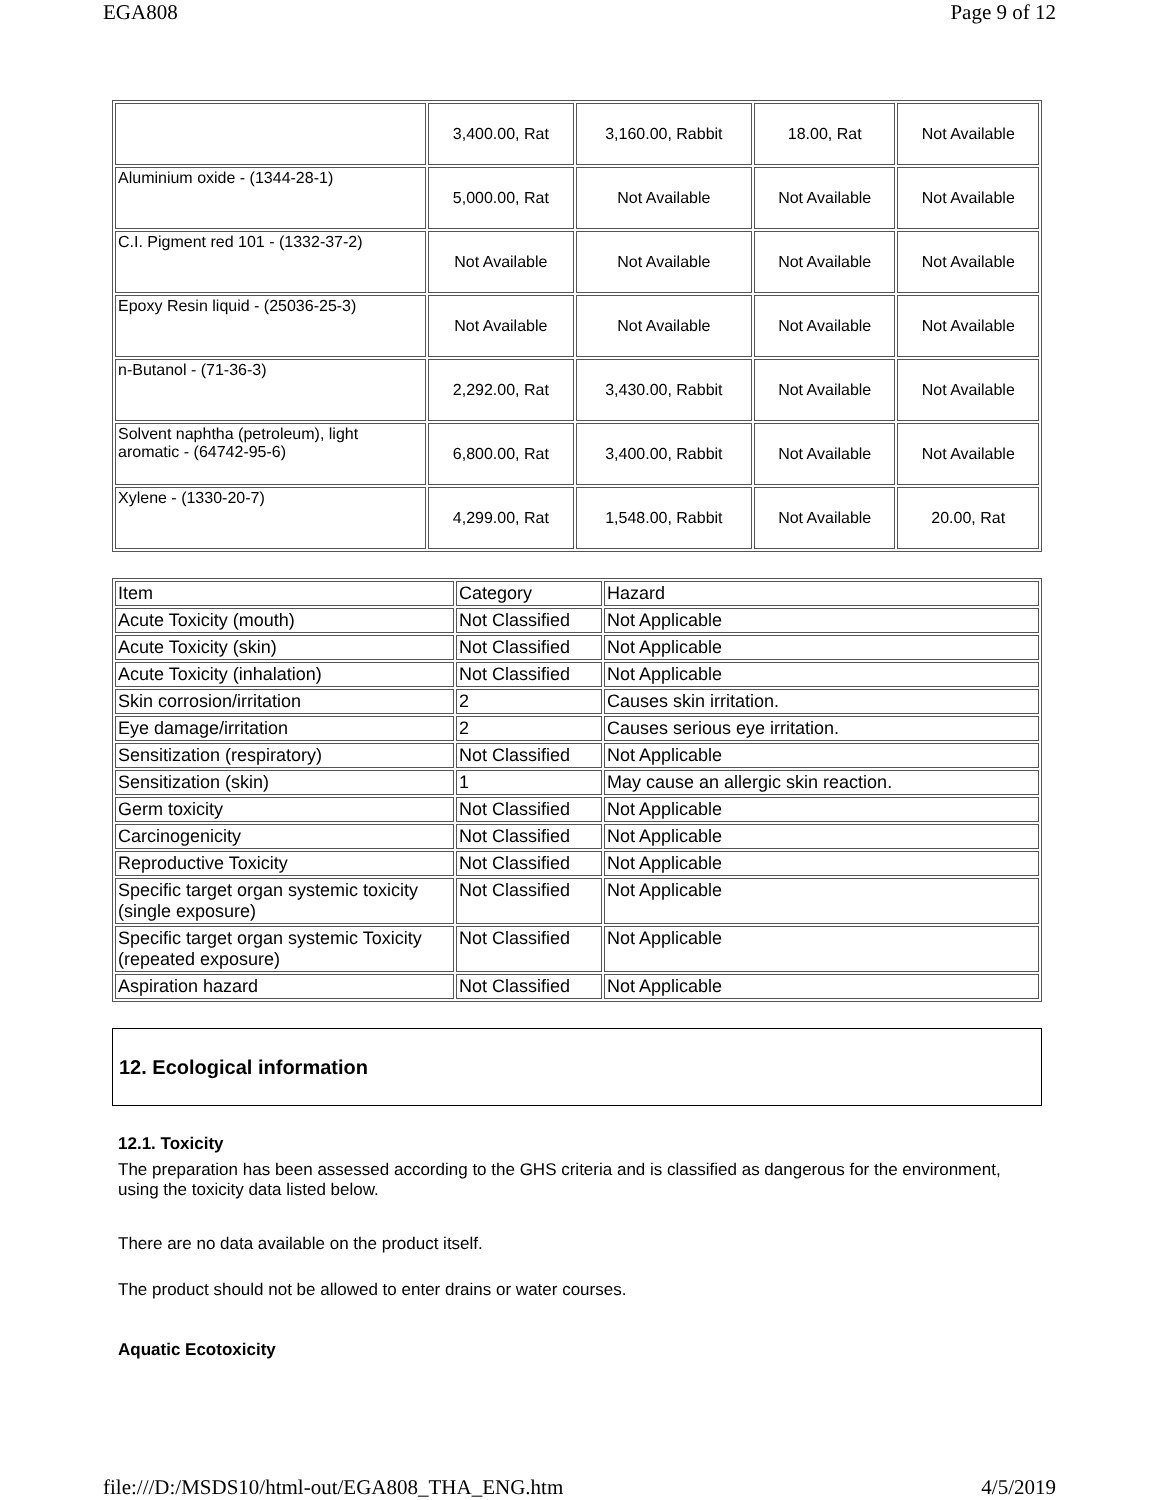EGA808 Page 9 of 12
| | 3,400.00, Rat | 3,160.00, Rabbit | 18.00, Rat | Not Available |
| Aluminium oxide - (1344-28-1) | 5,000.00, Rat | Not Available | Not Available | Not Available |
| C.I. Pigment red 101 - (1332-37-2) | Not Available | Not Available | Not Available | Not Available |
| Epoxy Resin liquid - (25036-25-3) | Not Available | Not Available | Not Available | Not Available |
| n-Butanol - (71-36-3) | 2,292.00, Rat | 3,430.00, Rabbit | Not Available | Not Available |
| Solvent naphtha (petroleum), light aromatic - (64742-95-6) | 6,800.00, Rat | 3,400.00, Rabbit | Not Available | Not Available |
| Xylene - (1330-20-7) | 4,299.00, Rat | 1,548.00, Rabbit | Not Available | 20.00, Rat |
| Item | Category | Hazard |
| Acute Toxicity (mouth) | Not Classified | Not Applicable |
| Acute Toxicity (skin) | Not Classified | Not Applicable |
| Acute Toxicity (inhalation) | Not Classified | Not Applicable |
| Skin corrosion/irritation | 2 | Causes skin irritation. |
| Eye damage/irritation | 2 | Causes serious eye irritation. |
| Sensitization (respiratory) | Not Classified | Not Applicable |
| Sensitization (skin) | 1 | May cause an allergic skin reaction. |
| Germ toxicity | Not Classified | Not Applicable |
| Carcinogenicity | Not Classified | Not Applicable |
| Reproductive Toxicity | Not Classified | Not Applicable |
| Specific target organ systemic toxicity (single exposure) | Not Classified | Not Applicable |
| Specific target organ systemic Toxicity (repeated exposure) | Not Classified | Not Applicable |
| Aspiration hazard | Not Classified | Not Applicable |
12. Ecological information
12.1. Toxicity
The preparation has been assessed according to the GHS criteria and is classified as dangerous for the environment, using the toxicity data listed below.
There are no data available on the product itself.
The product should not be allowed to enter drains or water courses.
Aquatic Ecotoxicity
file:///D:/MSDS10/html-out/EGA808_THA_ENG.htm 4/5/2019